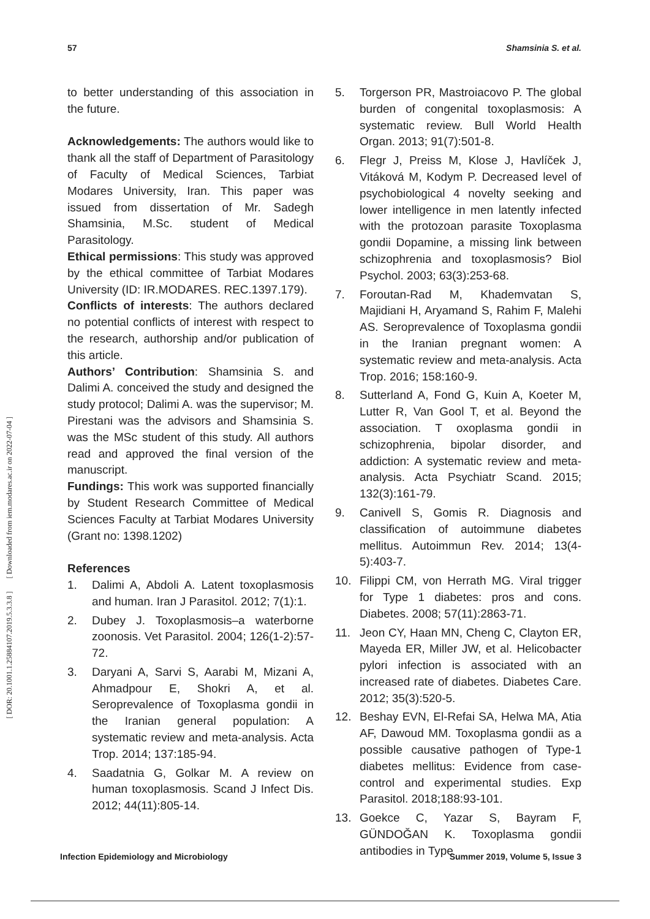57 Shamsinia S. et al.
[ DOR: 20.1001.1.25884107.2019.5.3.3.8 ] [ Downloaded from iem.modares.ac.ir on 2022-07-04 ]
to better understanding of this association in the future.
Acknowledgements: The authors would like to thank all the staff of Department of Parasitology of Faculty of Medical Sciences, Tarbiat Modares University, Iran. This paper was issued from dissertation of Mr. Sadegh Shamsinia, M.Sc. student of Medical Parasitology.
Ethical permissions: This study was approved by the ethical committee of Tarbiat Modares University (ID: IR.MODARES. REC.1397.179).
Conflicts of interests: The authors declared no potential conflicts of interest with respect to the research, authorship and/or publication of this article.
Authors’ Contribution: Shamsinia S. and Dalimi A. conceived the study and designed the study protocol; Dalimi A. was the supervisor; M. Pirestani was the advisors and Shamsinia S. was the MSc student of this study. All authors read and approved the final version of the manuscript.
Fundings: This work was supported financially by Student Research Committee of Medical Sciences Faculty at Tarbiat Modares University (Grant no: 1398.1202)
References
1. Dalimi A, Abdoli A. Latent toxoplasmosis and human. Iran J Parasitol. 2012; 7(1):1.
2. Dubey J. Toxoplasmosis–a waterborne zoonosis. Vet Parasitol. 2004; 126(1-2):57-72.
3. Daryani A, Sarvi S, Aarabi M, Mizani A, Ahmadpour E, Shokri A, et al. Seroprevalence of Toxoplasma gondii in the Iranian general population: A systematic review and meta-analysis. Acta Trop. 2014; 137:185-94.
4. Saadatnia G, Golkar M. A review on human toxoplasmosis. Scand J Infect Dis. 2012; 44(11):805-14.
5. Torgerson PR, Mastroiacovo P. The global burden of congenital toxoplasmosis: A systematic review. Bull World Health Organ. 2013; 91(7):501-8.
6. Flegr J, Preiss M, Klose J, Havlíček J, Vitáková M, Kodym P. Decreased level of psychobiological 4 novelty seeking and lower intelligence in men latently infected with the protozoan parasite Toxoplasma gondii Dopamine, a missing link between schizophrenia and toxoplasmosis? Biol Psychol. 2003; 63(3):253-68.
7. Foroutan-Rad M, Khademvatan S, Majidiani H, Aryamand S, Rahim F, Malehi AS. Seroprevalence of Toxoplasma gondii in the Iranian pregnant women: A systematic review and meta-analysis. Acta Trop. 2016; 158:160-9.
8. Sutterland A, Fond G, Kuin A, Koeter M, Lutter R, Van Gool T, et al. Beyond the association. T oxoplasma gondii in schizophrenia, bipolar disorder, and addiction: A systematic review and meta-analysis. Acta Psychiatr Scand. 2015; 132(3):161-79.
9. Canivell S, Gomis R. Diagnosis and classification of autoimmune diabetes mellitus. Autoimmun Rev. 2014; 13(4-5):403-7.
10. Filippi CM, von Herrath MG. Viral trigger for Type 1 diabetes: pros and cons. Diabetes. 2008; 57(11):2863-71.
11. Jeon CY, Haan MN, Cheng C, Clayton ER, Mayeda ER, Miller JW, et al. Helicobacter pylori infection is associated with an increased rate of diabetes. Diabetes Care. 2012; 35(3):520-5.
12. Beshay EVN, El-Refai SA, Helwa MA, Atia AF, Dawoud MM. Toxoplasma gondii as a possible causative pathogen of Type-1 diabetes mellitus: Evidence from case-control and experimental studies. Exp Parasitol. 2018;188:93-101.
13. Goekce C, Yazar S, Bayram F, GÜNDOĞAN K. Toxoplasma gondii antibodies in Type
Infection Epidemiology and Microbiology Summer 2019, Volume 5, Issue 3